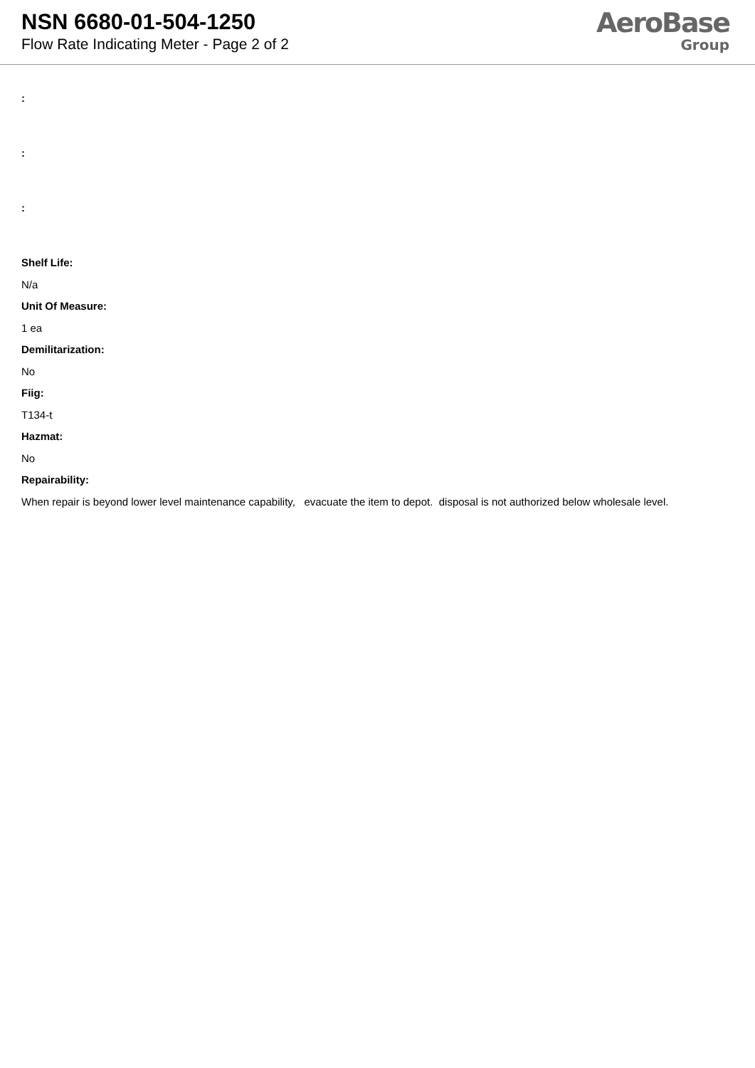NSN 6680-01-504-1250
Flow Rate Indicating Meter - Page 2 of 2
AeroBase
Group
:
:
:
Shelf Life:
N/a
Unit Of Measure:
1 ea
Demilitarization:
No
Fiig:
T134-t
Hazmat:
No
Repairability:
When repair is beyond lower level maintenance capability, evacuate the item to depot. disposal is not authorized below wholesale level.